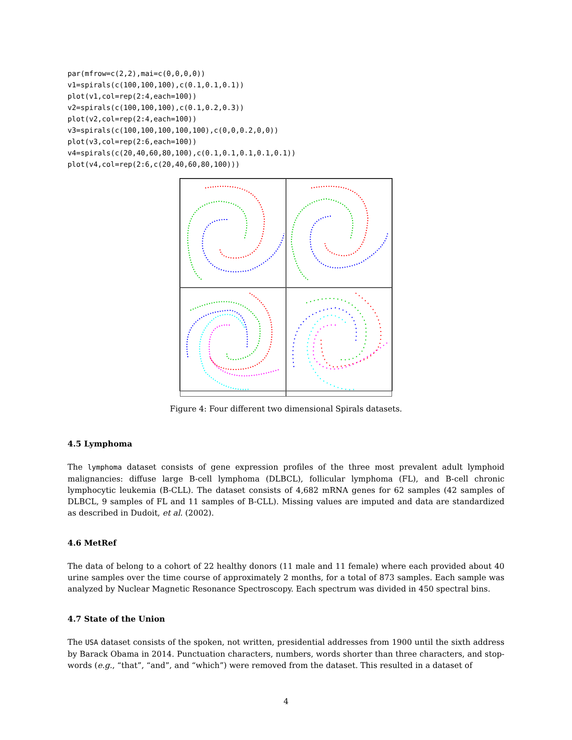par(mfrow=c(2,2),mai=c(0,0,0,0))
v1=spirals(c(100,100,100),c(0.1,0.1,0.1))
plot(v1,col=rep(2:4,each=100))
v2=spirals(c(100,100,100),c(0.1,0.2,0.3))
plot(v2,col=rep(2:4,each=100))
v3=spirals(c(100,100,100,100,100),c(0,0,0.2,0,0))
plot(v3,col=rep(2:6,each=100))
v4=spirals(c(20,40,60,80,100),c(0.1,0.1,0.1,0.1,0.1))
plot(v4,col=rep(2:6,c(20,40,60,80,100)))
Figure 4: Four different two dimensional Spirals datasets.
4.5 Lymphoma
The lymphoma dataset consists of gene expression profiles of the three most prevalent adult lymphoid malignancies: diffuse large B-cell lymphoma (DLBCL), follicular lymphoma (FL), and B-cell chronic lymphocytic leukemia (B-CLL). The dataset consists of 4,682 mRNA genes for 62 samples (42 samples of DLBCL, 9 samples of FL and 11 samples of B-CLL). Missing values are imputed and data are standardized as described in Dudoit, et al. (2002).
4.6 MetRef
The data of belong to a cohort of 22 healthy donors (11 male and 11 female) where each provided about 40 urine samples over the time course of approximately 2 months, for a total of 873 samples. Each sample was analyzed by Nuclear Magnetic Resonance Spectroscopy. Each spectrum was divided in 450 spectral bins.
4.7 State of the Union
The USA dataset consists of the spoken, not written, presidential addresses from 1900 until the sixth address by Barack Obama in 2014. Punctuation characters, numbers, words shorter than three characters, and stop-words (e.g., “that”, “and”, and “which”) were removed from the dataset. This resulted in a dataset of
4